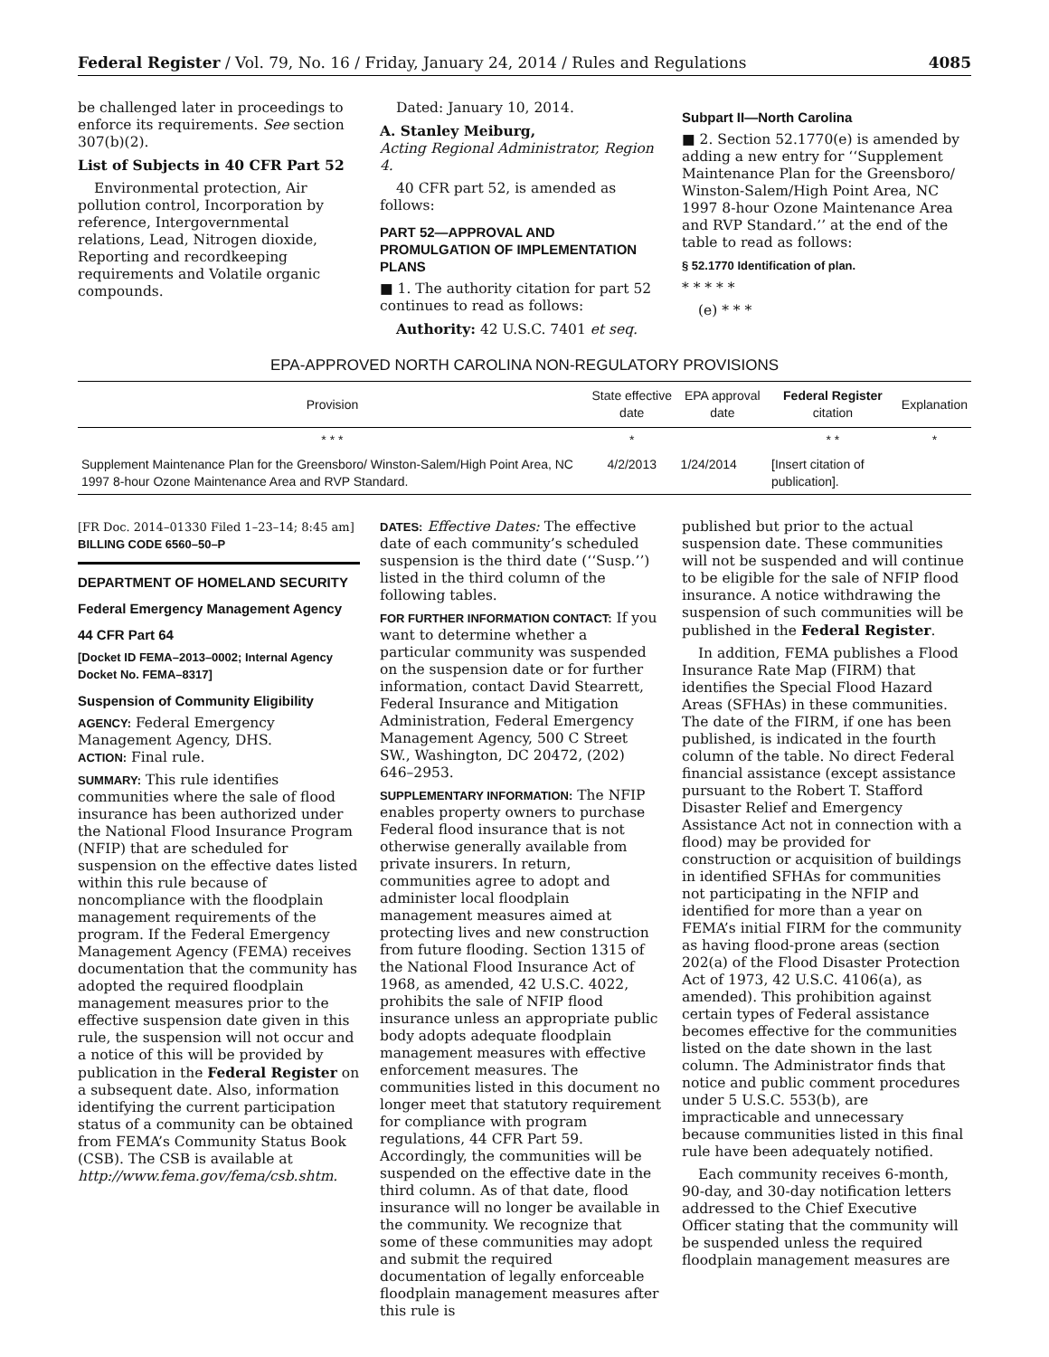Federal Register / Vol. 79, No. 16 / Friday, January 24, 2014 / Rules and Regulations 4085
be challenged later in proceedings to enforce its requirements. See section 307(b)(2).
List of Subjects in 40 CFR Part 52
Environmental protection, Air pollution control, Incorporation by reference, Intergovernmental relations, Lead, Nitrogen dioxide, Reporting and recordkeeping requirements and Volatile organic compounds.
Dated: January 10, 2014.
A. Stanley Meiburg,
Acting Regional Administrator, Region 4.
40 CFR part 52, is amended as follows:
PART 52—APPROVAL AND PROMULGATION OF IMPLEMENTATION PLANS
■ 1. The authority citation for part 52 continues to read as follows:
Authority: 42 U.S.C. 7401 et seq.
Subpart II—North Carolina
■ 2. Section 52.1770(e) is amended by adding a new entry for ‘‘Supplement Maintenance Plan for the Greensboro/ Winston-Salem/High Point Area, NC 1997 8-hour Ozone Maintenance Area and RVP Standard.’’ at the end of the table to read as follows:
§ 52.1770 Identification of plan.
* * * * *
(e) * * *
EPA-APPROVED NORTH CAROLINA NON-REGULATORY PROVISIONS
| Provision | State effective date | EPA approval date | Federal Register citation | Explanation |
| --- | --- | --- | --- | --- |
| * * * | * | | * * | * |
| Supplement Maintenance Plan for the Greensboro/ Winston-Salem/High Point Area, NC 1997 8-hour Ozone Maintenance Area and RVP Standard. | 4/2/2013 | 1/24/2014 | [Insert citation of publication]. | |
[FR Doc. 2014–01330 Filed 1–23–14; 8:45 am]
BILLING CODE 6560–50–P
DEPARTMENT OF HOMELAND SECURITY
Federal Emergency Management Agency
44 CFR Part 64
[Docket ID FEMA–2013–0002; Internal Agency Docket No. FEMA–8317]
Suspension of Community Eligibility
AGENCY: Federal Emergency Management Agency, DHS.
ACTION: Final rule.
SUMMARY: This rule identifies communities where the sale of flood insurance has been authorized under the National Flood Insurance Program (NFIP) that are scheduled for suspension on the effective dates listed within this rule because of noncompliance with the floodplain management requirements of the program. If the Federal Emergency Management Agency (FEMA) receives documentation that the community has adopted the required floodplain management measures prior to the effective suspension date given in this rule, the suspension will not occur and a notice of this will be provided by publication in the Federal Register on a subsequent date. Also, information identifying the current participation status of a community can be obtained from FEMA’s Community Status Book (CSB). The CSB is available at http://www.fema.gov/fema/csb.shtm.
DATES: Effective Dates: The effective date of each community’s scheduled suspension is the third date (‘‘Susp.’’) listed in the third column of the following tables.
FOR FURTHER INFORMATION CONTACT: If you want to determine whether a particular community was suspended on the suspension date or for further information, contact David Stearrett, Federal Insurance and Mitigation Administration, Federal Emergency Management Agency, 500 C Street SW., Washington, DC 20472, (202) 646–2953.
SUPPLEMENTARY INFORMATION: The NFIP enables property owners to purchase Federal flood insurance that is not otherwise generally available from private insurers. In return, communities agree to adopt and administer local floodplain management measures aimed at protecting lives and new construction from future flooding. Section 1315 of the National Flood Insurance Act of 1968, as amended, 42 U.S.C. 4022, prohibits the sale of NFIP flood insurance unless an appropriate public body adopts adequate floodplain management measures with effective enforcement measures. The communities listed in this document no longer meet that statutory requirement for compliance with program regulations, 44 CFR Part 59. Accordingly, the communities will be suspended on the effective date in the third column. As of that date, flood insurance will no longer be available in the community. We recognize that some of these communities may adopt and submit the required documentation of legally enforceable floodplain management measures after this rule is
published but prior to the actual suspension date. These communities will not be suspended and will continue to be eligible for the sale of NFIP flood insurance. A notice withdrawing the suspension of such communities will be published in the Federal Register.
In addition, FEMA publishes a Flood Insurance Rate Map (FIRM) that identifies the Special Flood Hazard Areas (SFHAs) in these communities. The date of the FIRM, if one has been published, is indicated in the fourth column of the table. No direct Federal financial assistance (except assistance pursuant to the Robert T. Stafford Disaster Relief and Emergency Assistance Act not in connection with a flood) may be provided for construction or acquisition of buildings in identified SFHAs for communities not participating in the NFIP and identified for more than a year on FEMA’s initial FIRM for the community as having flood-prone areas (section 202(a) of the Flood Disaster Protection Act of 1973, 42 U.S.C. 4106(a), as amended). This prohibition against certain types of Federal assistance becomes effective for the communities listed on the date shown in the last column. The Administrator finds that notice and public comment procedures under 5 U.S.C. 553(b), are impracticable and unnecessary because communities listed in this final rule have been adequately notified.
Each community receives 6-month, 90-day, and 30-day notification letters addressed to the Chief Executive Officer stating that the community will be suspended unless the required floodplain management measures are